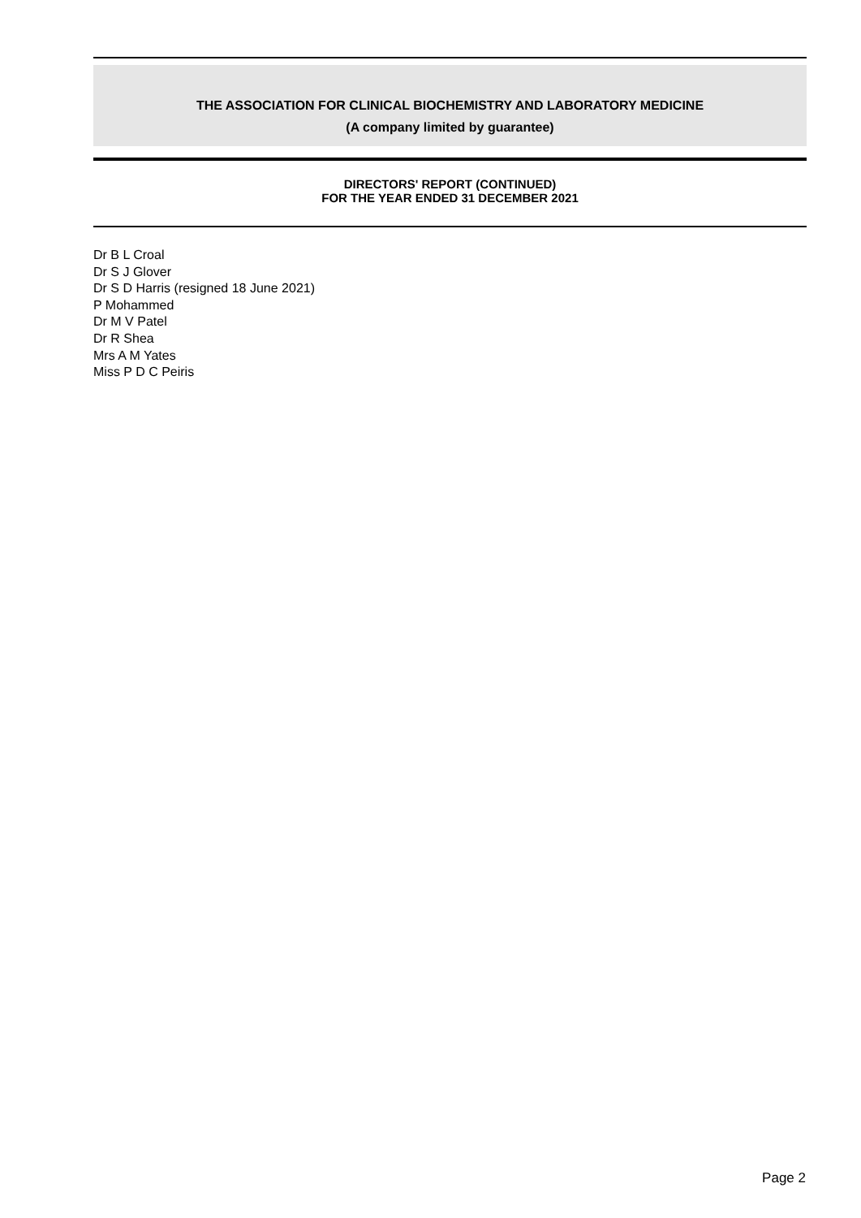THE ASSOCIATION FOR CLINICAL BIOCHEMISTRY AND LABORATORY MEDICINE
(A company limited by guarantee)
DIRECTORS' REPORT (CONTINUED)
FOR THE YEAR ENDED 31 DECEMBER 2021
Dr B L Croal
Dr S J Glover
Dr S D Harris (resigned 18 June 2021)
P Mohammed
Dr M V Patel
Dr R Shea
Mrs A M Yates
Miss P D C Peiris
Page 2